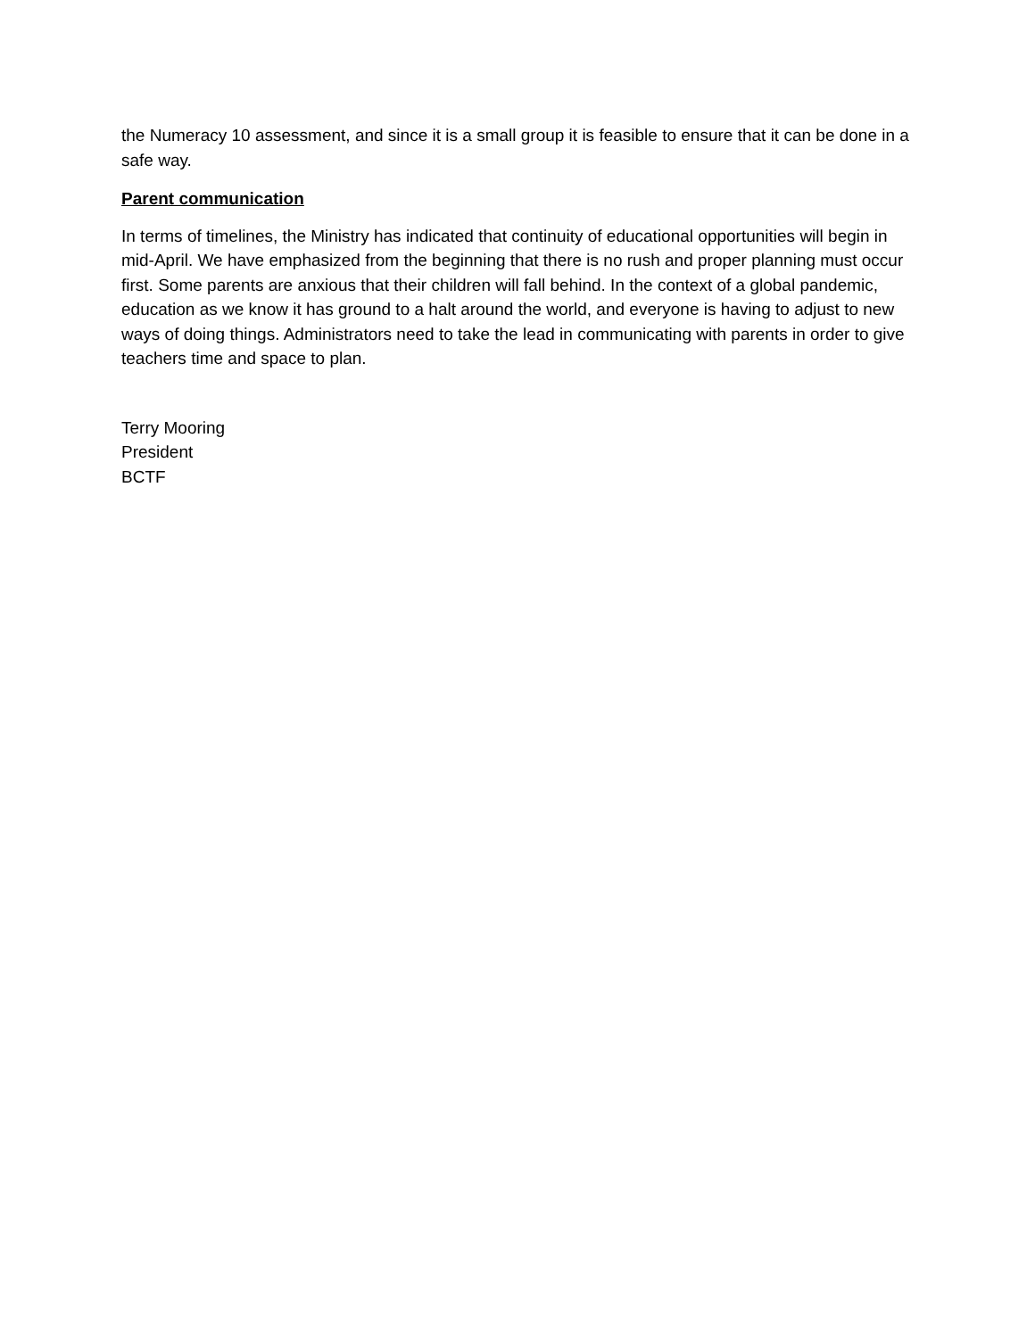the Numeracy 10 assessment, and since it is a small group it is feasible to ensure that it can be done in a safe way.
Parent communication
In terms of timelines, the Ministry has indicated that continuity of educational opportunities will begin in mid-April. We have emphasized from the beginning that there is no rush and proper planning must occur first. Some parents are anxious that their children will fall behind. In the context of a global pandemic, education as we know it has ground to a halt around the world, and everyone is having to adjust to new ways of doing things. Administrators need to take the lead in communicating with parents in order to give teachers time and space to plan.
Terry Mooring
President
BCTF